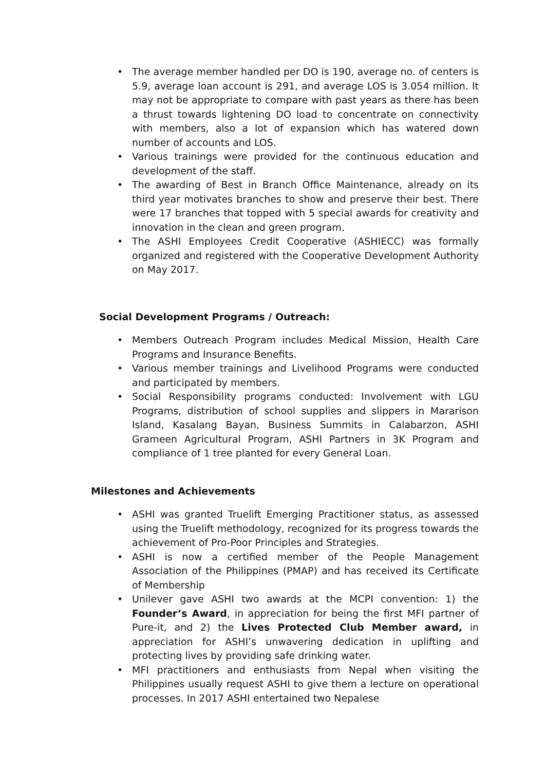• The average member handled per DO is 190, average no. of centers is 5.9, average loan account is 291, and average LOS is 3.054 million. It may not be appropriate to compare with past years as there has been a thrust towards lightening DO load to concentrate on connectivity with members, also a lot of expansion which has watered down number of accounts and LOS.
• Various trainings were provided for the continuous education and development of the staff.
• The awarding of Best in Branch Office Maintenance, already on its third year motivates branches to show and preserve their best. There were 17 branches that topped with 5 special awards for creativity and innovation in the clean and green program.
• The ASHI Employees Credit Cooperative (ASHIECC) was formally organized and registered with the Cooperative Development Authority on May 2017.
Social Development Programs / Outreach:
• Members Outreach Program includes Medical Mission, Health Care Programs and Insurance Benefits.
• Various member trainings and Livelihood Programs were conducted and participated by members.
• Social Responsibility programs conducted: Involvement with LGU Programs, distribution of school supplies and slippers in Mararison Island, Kasalang Bayan, Business Summits in Calabarzon, ASHI Grameen Agricultural Program, ASHI Partners in 3K Program and compliance of 1 tree planted for every General Loan.
Milestones and Achievements
• ASHI was granted Truelift Emerging Practitioner status, as assessed using the Truelift methodology, recognized for its progress towards the achievement of Pro-Poor Principles and Strategies.
• ASHI is now a certified member of the People Management Association of the Philippines (PMAP) and has received its Certificate of Membership
• Unilever gave ASHI two awards at the MCPI convention: 1) the Founder’s Award, in appreciation for being the first MFI partner of Pure-it, and 2) the Lives Protected Club Member award, in appreciation for ASHI’s unwavering dedication in uplifting and protecting lives by providing safe drinking water.
• MFI practitioners and enthusiasts from Nepal when visiting the Philippines usually request ASHI to give them a lecture on operational processes. In 2017 ASHI entertained two Nepalese